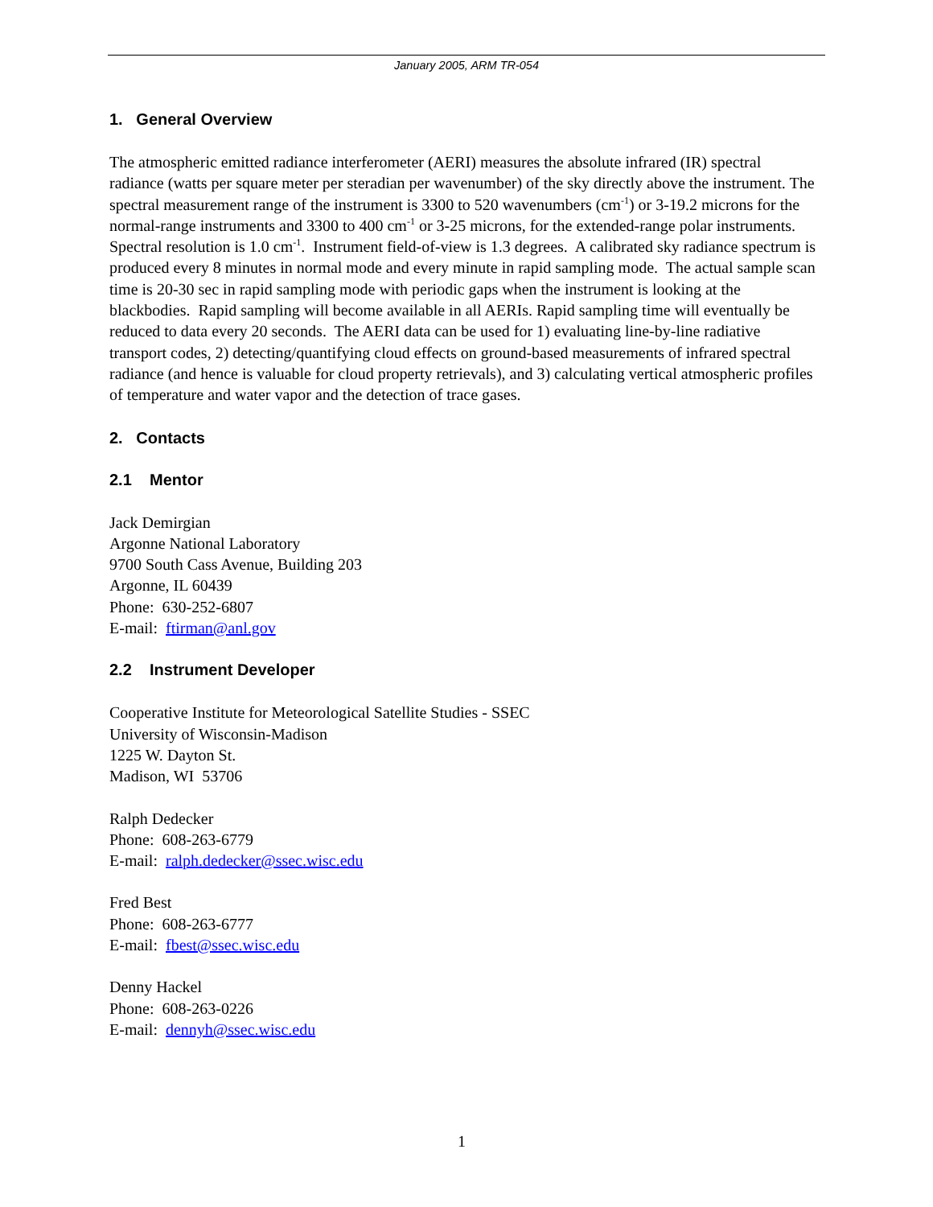January 2005, ARM TR-054
1. General Overview
The atmospheric emitted radiance interferometer (AERI) measures the absolute infrared (IR) spectral radiance (watts per square meter per steradian per wavenumber) of the sky directly above the instrument. The spectral measurement range of the instrument is 3300 to 520 wavenumbers (cm<sup>-1</sup>) or 3-19.2 microns for the normal-range instruments and 3300 to 400 cm<sup>-1</sup> or 3-25 microns, for the extended-range polar instruments. Spectral resolution is 1.0 cm<sup>-1</sup>. Instrument field-of-view is 1.3 degrees. A calibrated sky radiance spectrum is produced every 8 minutes in normal mode and every minute in rapid sampling mode. The actual sample scan time is 20-30 sec in rapid sampling mode with periodic gaps when the instrument is looking at the blackbodies. Rapid sampling will become available in all AERIs. Rapid sampling time will eventually be reduced to data every 20 seconds. The AERI data can be used for 1) evaluating line-by-line radiative transport codes, 2) detecting/quantifying cloud effects on ground-based measurements of infrared spectral radiance (and hence is valuable for cloud property retrievals), and 3) calculating vertical atmospheric profiles of temperature and water vapor and the detection of trace gases.
2. Contacts
2.1 Mentor
Jack Demirgian
Argonne National Laboratory
9700 South Cass Avenue, Building 203
Argonne, IL 60439
Phone: 630-252-6807
E-mail: ftirman@anl.gov
2.2 Instrument Developer
Cooperative Institute for Meteorological Satellite Studies - SSEC
University of Wisconsin-Madison
1225 W. Dayton St.
Madison, WI 53706
Ralph Dedecker
Phone: 608-263-6779
E-mail: ralph.dedecker@ssec.wisc.edu
Fred Best
Phone: 608-263-6777
E-mail: fbest@ssec.wisc.edu
Denny Hackel
Phone: 608-263-0226
E-mail: dennyh@ssec.wisc.edu
1